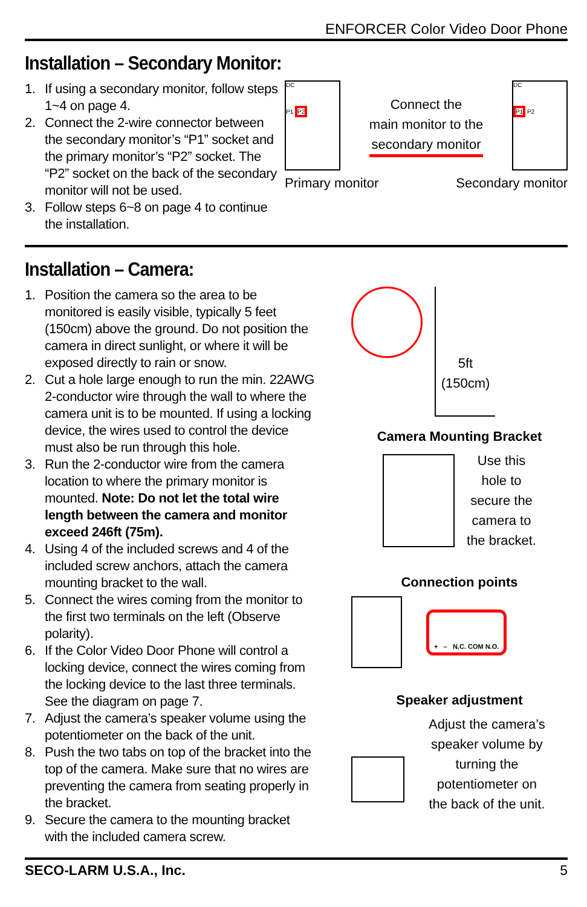ENFORCER Color Video Door Phone
Installation – Secondary Monitor:
1. If using a secondary monitor, follow steps 1~4 on page 4.
2. Connect the 2-wire connector between the secondary monitor’s “P1” socket and the primary monitor’s “P2” socket. The “P2” socket on the back of the secondary monitor will not be used.
3. Follow steps 6~8 on page 4 to continue the installation.
DC
P1 P2
Connect the
main monitor to the
secondary monitor
DC
P1 P2
Primary monitor Secondary monitor
Installation – Camera:
1. Position the camera so the area to be monitored is easily visible, typically 5 feet (150cm) above the ground. Do not position the camera in direct sunlight, or where it will be exposed directly to rain or snow.
2. Cut a hole large enough to run the min. 22AWG 2-conductor wire through the wall to where the camera unit is to be mounted. If using a locking device, the wires used to control the device must also be run through this hole.
3. Run the 2-conductor wire from the camera location to where the primary monitor is mounted. Note: Do not let the total wire length between the camera and monitor exceed 246ft (75m).
4. Using 4 of the included screws and 4 of the included screw anchors, attach the camera mounting bracket to the wall.
5. Connect the wires coming from the monitor to the first two terminals on the left (Observe polarity).
6. If the Color Video Door Phone will control a locking device, connect the wires coming from the locking device to the last three terminals. See the diagram on page 7.
7. Adjust the camera’s speaker volume using the potentiometer on the back of the unit.
8. Push the two tabs on top of the bracket into the top of the camera. Make sure that no wires are preventing the camera from seating properly in the bracket.
9. Secure the camera to the mounting bracket with the included camera screw.
5ft
(150cm)
Camera Mounting Bracket
Use this
hole to
secure the
camera to
the bracket.
Connection points
+ – N.C. COM N.O.
Speaker adjustment
Adjust the camera’s
speaker volume by
turning the
potentiometer on
the back of the unit.
SECO-LARM U.S.A., Inc. 5